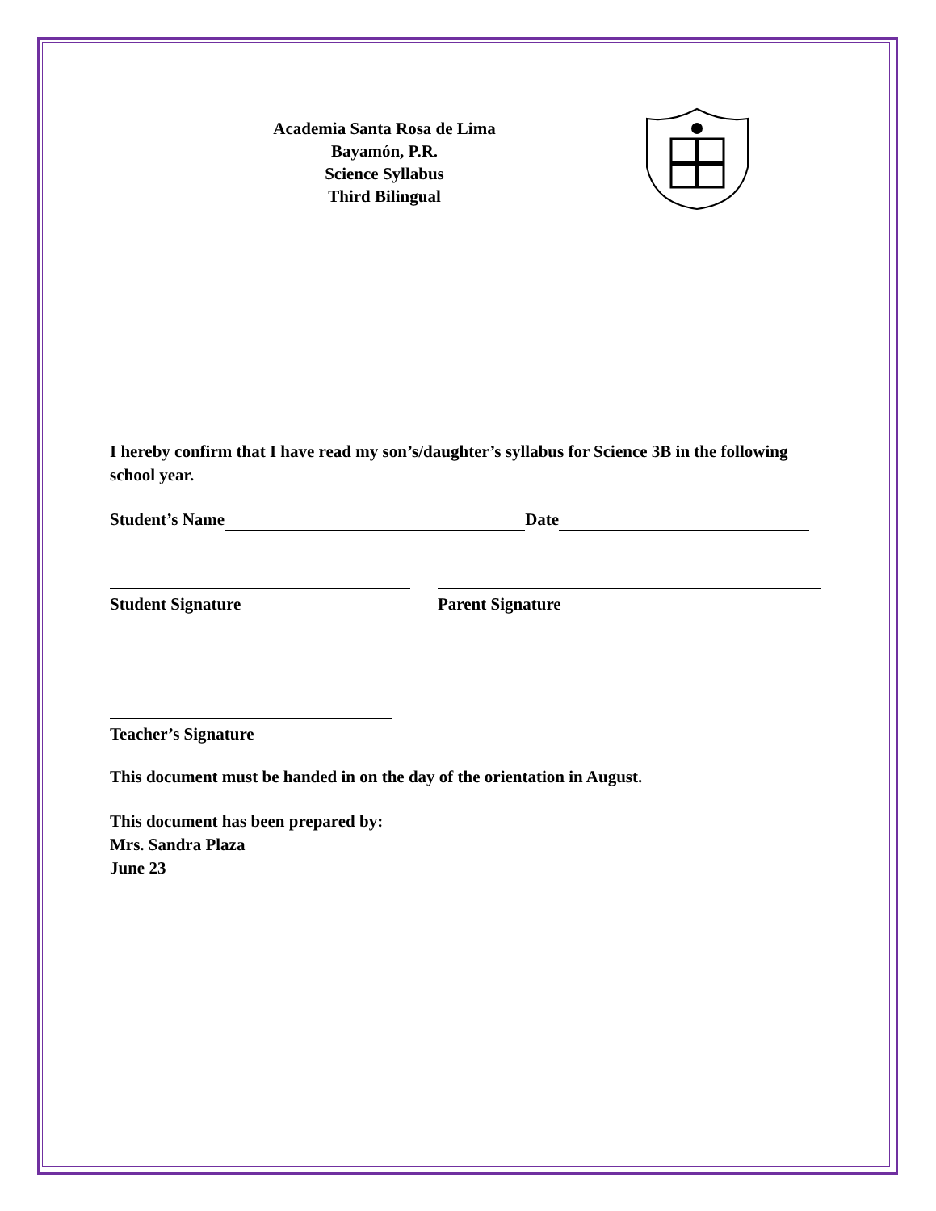Academia Santa Rosa de Lima
Bayamón, P.R.
Science Syllabus
Third Bilingual
I hereby confirm that I have read my son’s/daughter’s syllabus for Science 3B in the following school year.
Student’s Name Date
Student Signature Parent Signature
Teacher’s Signature
This document must be handed in on the day of the orientation in August.
This document has been prepared by:
Mrs. Sandra Plaza
June 23